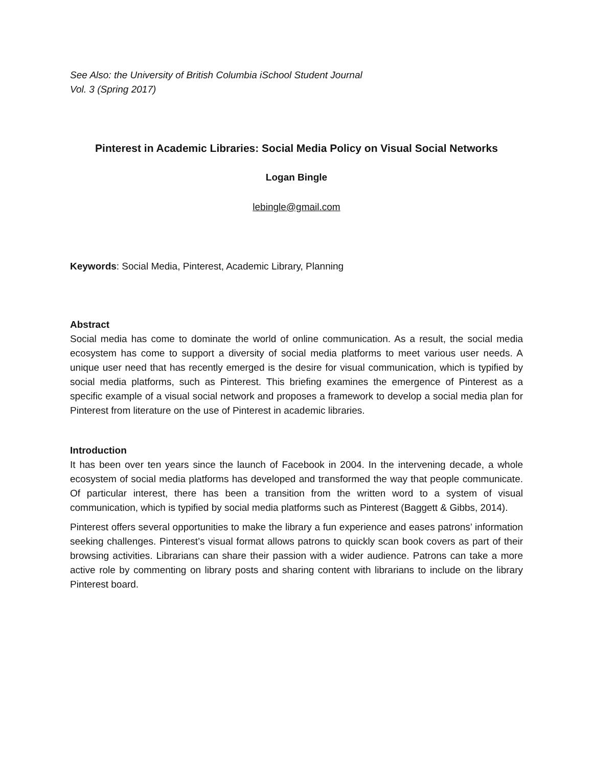See Also: the University of British Columbia iSchool Student Journal
Vol. 3 (Spring 2017)
Pinterest in Academic Libraries: Social Media Policy on Visual Social Networks
Logan Bingle
lebingle@gmail.com
Keywords: Social Media, Pinterest, Academic Library, Planning
Abstract
Social media has come to dominate the world of online communication. As a result, the social media ecosystem has come to support a diversity of social media platforms to meet various user needs. A unique user need that has recently emerged is the desire for visual communication, which is typified by social media platforms, such as Pinterest. This briefing examines the emergence of Pinterest as a specific example of a visual social network and proposes a framework to develop a social media plan for Pinterest from literature on the use of Pinterest in academic libraries.
Introduction
It has been over ten years since the launch of Facebook in 2004. In the intervening decade, a whole ecosystem of social media platforms has developed and transformed the way that people communicate. Of particular interest, there has been a transition from the written word to a system of visual communication, which is typified by social media platforms such as Pinterest (Baggett & Gibbs, 2014).
Pinterest offers several opportunities to make the library a fun experience and eases patrons’ information seeking challenges. Pinterest’s visual format allows patrons to quickly scan book covers as part of their browsing activities. Librarians can share their passion with a wider audience. Patrons can take a more active role by commenting on library posts and sharing content with librarians to include on the library Pinterest board.